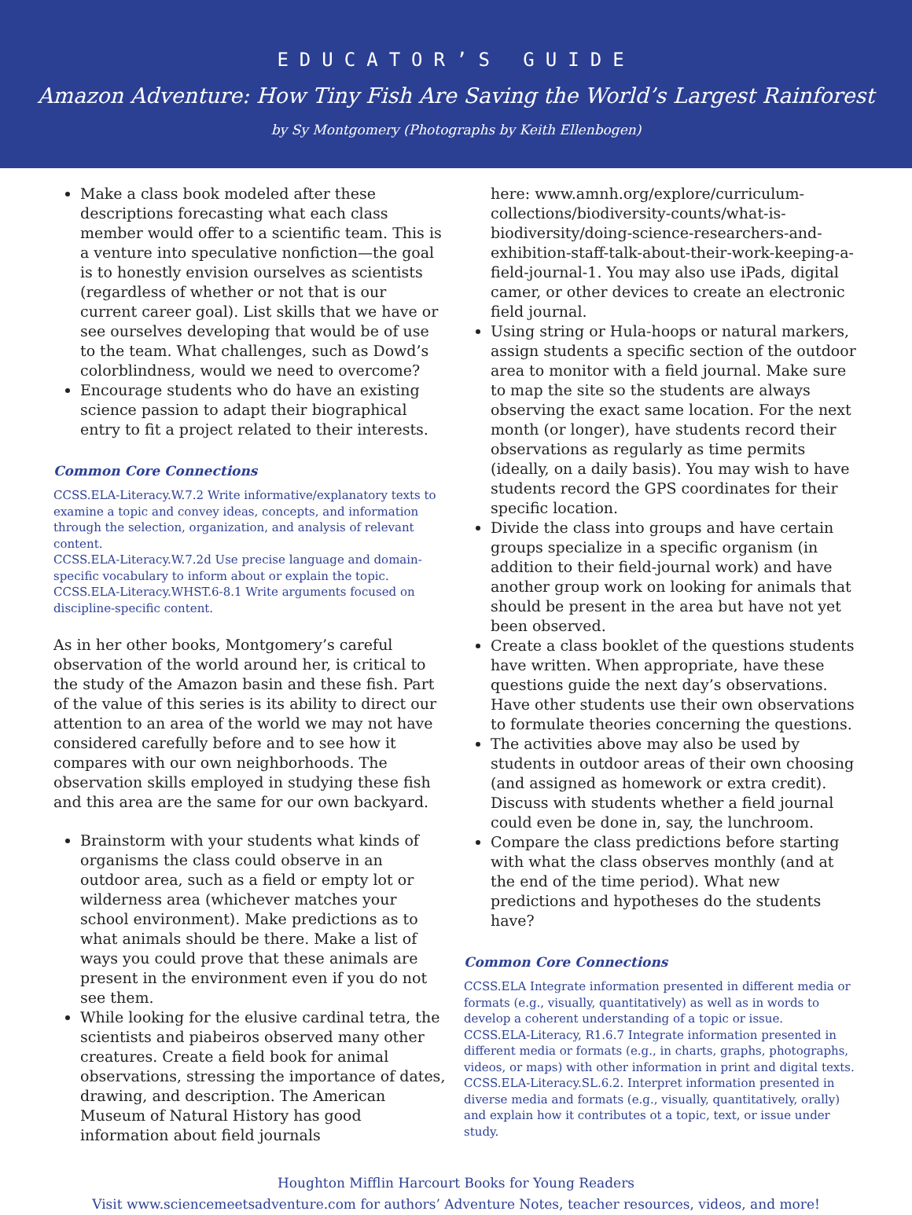EDUCATOR’S GUIDE
Amazon Adventure: How Tiny Fish Are Saving the World’s Largest Rainforest
by Sy Montgomery (Photographs by Keith Ellenbogen)
Make a class book modeled after these descriptions forecasting what each class member would offer to a scientific team. This is a venture into speculative nonfiction—the goal is to honestly envision ourselves as scientists (regardless of whether or not that is our current career goal). List skills that we have or see ourselves developing that would be of use to the team. What challenges, such as Dowd’s colorblindness, would we need to overcome?
Encourage students who do have an existing science passion to adapt their biographical entry to fit a project related to their interests.
Common Core Connections
CCSS.ELA-Literacy.W.7.2 Write informative/explanatory texts to examine a topic and convey ideas, concepts, and information through the selection, organization, and analysis of relevant content.
CCSS.ELA-Literacy.W.7.2d Use precise language and domain-specific vocabulary to inform about or explain the topic.
CCSS.ELA-Literacy.WHST.6-8.1 Write arguments focused on discipline-specific content.
As in her other books, Montgomery’s careful observation of the world around her, is critical to the study of the Amazon basin and these fish. Part of the value of this series is its ability to direct our attention to an area of the world we may not have considered carefully before and to see how it compares with our own neighborhoods. The observation skills employed in studying these fish and this area are the same for our own backyard.
Brainstorm with your students what kinds of organisms the class could observe in an outdoor area, such as a field or empty lot or wilderness area (whichever matches your school environment). Make predictions as to what animals should be there. Make a list of ways you could prove that these animals are present in the environment even if you do not see them.
While looking for the elusive cardinal tetra, the scientists and piabeiros observed many other creatures. Create a field book for animal observations, stressing the importance of dates, drawing, and description. The American Museum of Natural History has good information about field journals
here: www.amnh.org/explore/curriculum-collections/biodiversity-counts/what-is-biodiversity/doing-science-researchers-and-exhibition-staff-talk-about-their-work-keeping-a-field-journal-1. You may also use iPads, digital camer, or other devices to create an electronic field journal.
Using string or Hula-hoops or natural markers, assign students a specific section of the outdoor area to monitor with a field journal. Make sure to map the site so the students are always observing the exact same location. For the next month (or longer), have students record their observations as regularly as time permits (ideally, on a daily basis). You may wish to have students record the GPS coordinates for their specific location.
Divide the class into groups and have certain groups specialize in a specific organism (in addition to their field-journal work) and have another group work on looking for animals that should be present in the area but have not yet been observed.
Create a class booklet of the questions students have written. When appropriate, have these questions guide the next day’s observations. Have other students use their own observations to formulate theories concerning the questions.
The activities above may also be used by students in outdoor areas of their own choosing (and assigned as homework or extra credit). Discuss with students whether a field journal could even be done in, say, the lunchroom.
Compare the class predictions before starting with what the class observes monthly (and at the end of the time period). What new predictions and hypotheses do the students have?
Common Core Connections
CCSS.ELA Integrate information presented in different media or formats (e.g., visually, quantitatively) as well as in words to develop a coherent understanding of a topic or issue.
CCSS.ELA-Literacy, R1.6.7 Integrate information presented in different media or formats (e.g., in charts, graphs, photographs, videos, or maps) with other information in print and digital texts.
CCSS.ELA-Literacy.SL.6.2. Interpret information presented in diverse media and formats (e.g., visually, quantitatively, orally) and explain how it contributes ot a topic, text, or issue under study.
Houghton Mifflin Harcourt Books for Young Readers
Visit www.sciencemeetsadventure.com for authors’ Adventure Notes, teacher resources, videos, and more!